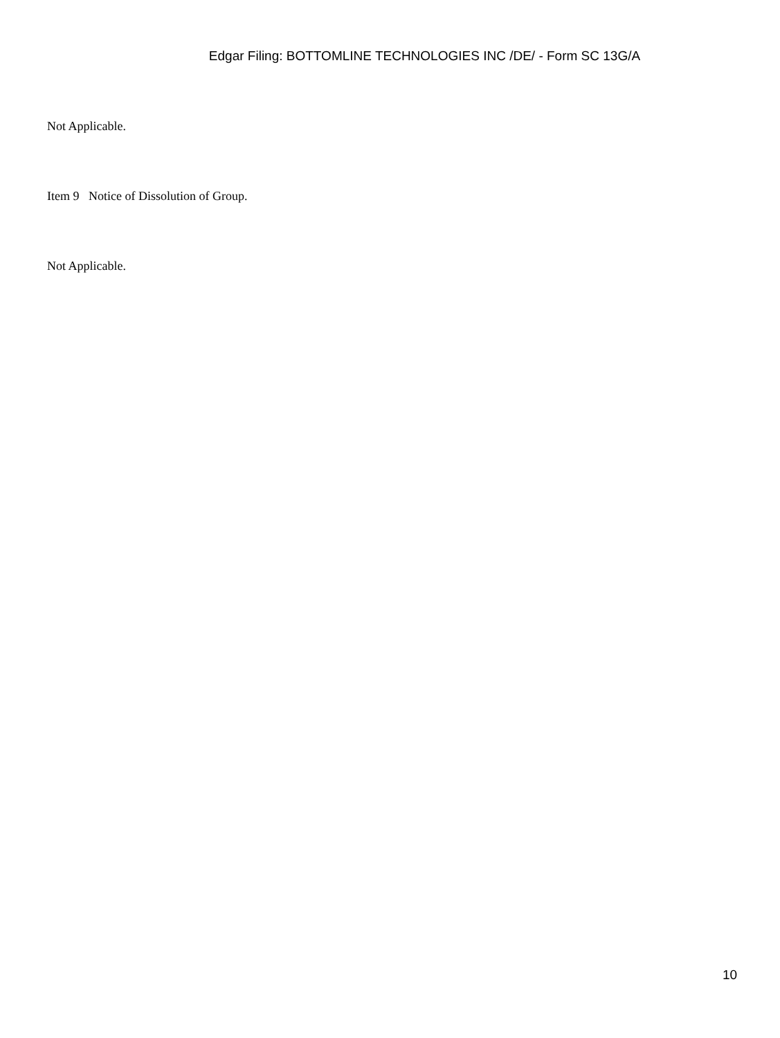Edgar Filing: BOTTOMLINE TECHNOLOGIES INC /DE/ - Form SC 13G/A
Not Applicable.
Item 9 Notice of Dissolution of Group.
Not Applicable.
10